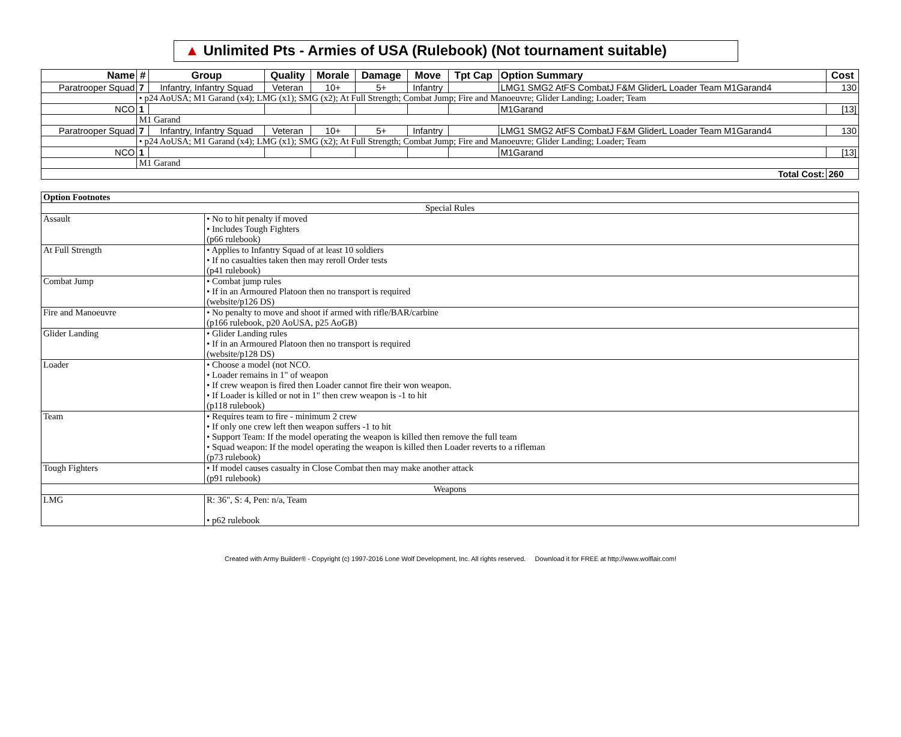▲ Unlimited Pts - Armies of USA (Rulebook) (Not tournament suitable)
| Name | # | Group | Quality | Morale | Damage | Move | Tpt Cap | Option Summary | Cost |
| --- | --- | --- | --- | --- | --- | --- | --- | --- | --- |
| Paratrooper Squad | 7 | Infantry, Infantry Squad | Veteran | 10+ | 5+ | Infantry | | LMG1 SMG2 AtFS CombatJ F&M GliderL Loader Team M1Garand4 | 130 |
| | • p24 AoUSA; M1 Garand (x4); LMG (x1); SMG (x2); At Full Strength; Combat Jump; Fire and Manoeuvre; Glider Landing; Loader; Team | | | | | | | | |
| NCO | 1 | | | | | | | M1Garand | [13] |
| | M1 Garand | | | | | | | | |
| Paratrooper Squad | 7 | Infantry, Infantry Squad | Veteran | 10+ | 5+ | Infantry | | LMG1 SMG2 AtFS CombatJ F&M GliderL Loader Team M1Garand4 | 130 |
| | • p24 AoUSA; M1 Garand (x4); LMG (x1); SMG (x2); At Full Strength; Combat Jump; Fire and Manoeuvre; Glider Landing; Loader; Team | | | | | | | | |
| NCO | 1 | | | | | | | M1Garand | [13] |
| | M1 Garand | | | | | | | | |
| Total Cost: | | | | | | | | | 260 |
| Option Footnotes | |
| --- | --- |
| Special Rules | |
| Assault | • No to hit penalty if moved • Includes Tough Fighters (p66 rulebook) |
| At Full Strength | • Applies to Infantry Squad of at least 10 soldiers • If no casualties taken then may reroll Order tests (p41 rulebook) |
| Combat Jump | • Combat jump rules • If in an Armoured Platoon then no transport is required (website/p126 DS) |
| Fire and Manoeuvre | • No penalty to move and shoot if armed with rifle/BAR/carbine (p166 rulebook, p20 AoUSA, p25 AoGB) |
| Glider Landing | • Glider Landing rules • If in an Armoured Platoon then no transport is required (website/p128 DS) |
| Loader | • Choose a model (not NCO. • Loader remains in 1" of weapon • If crew weapon is fired then Loader cannot fire their won weapon. • If Loader is killed or not in 1" then crew weapon is -1 to hit (p118 rulebook) |
| Team | • Requires team to fire - minimum 2 crew • If only one crew left then weapon suffers -1 to hit • Support Team: If the model operating the weapon is killed then remove the full team • Squad weapon: If the model operating the weapon is killed then Loader reverts to a rifleman (p73 rulebook) |
| Tough Fighters | • If model causes casualty in Close Combat then may make another attack (p91 rulebook) |
| Weapons | |
| LMG | R: 36", S: 4, Pen: n/a, Team • p62 rulebook |
Created with Army Builder® - Copyright (c) 1997-2016 Lone Wolf Development, Inc. All rights reserved. Download it for FREE at http://www.wolflair.com!